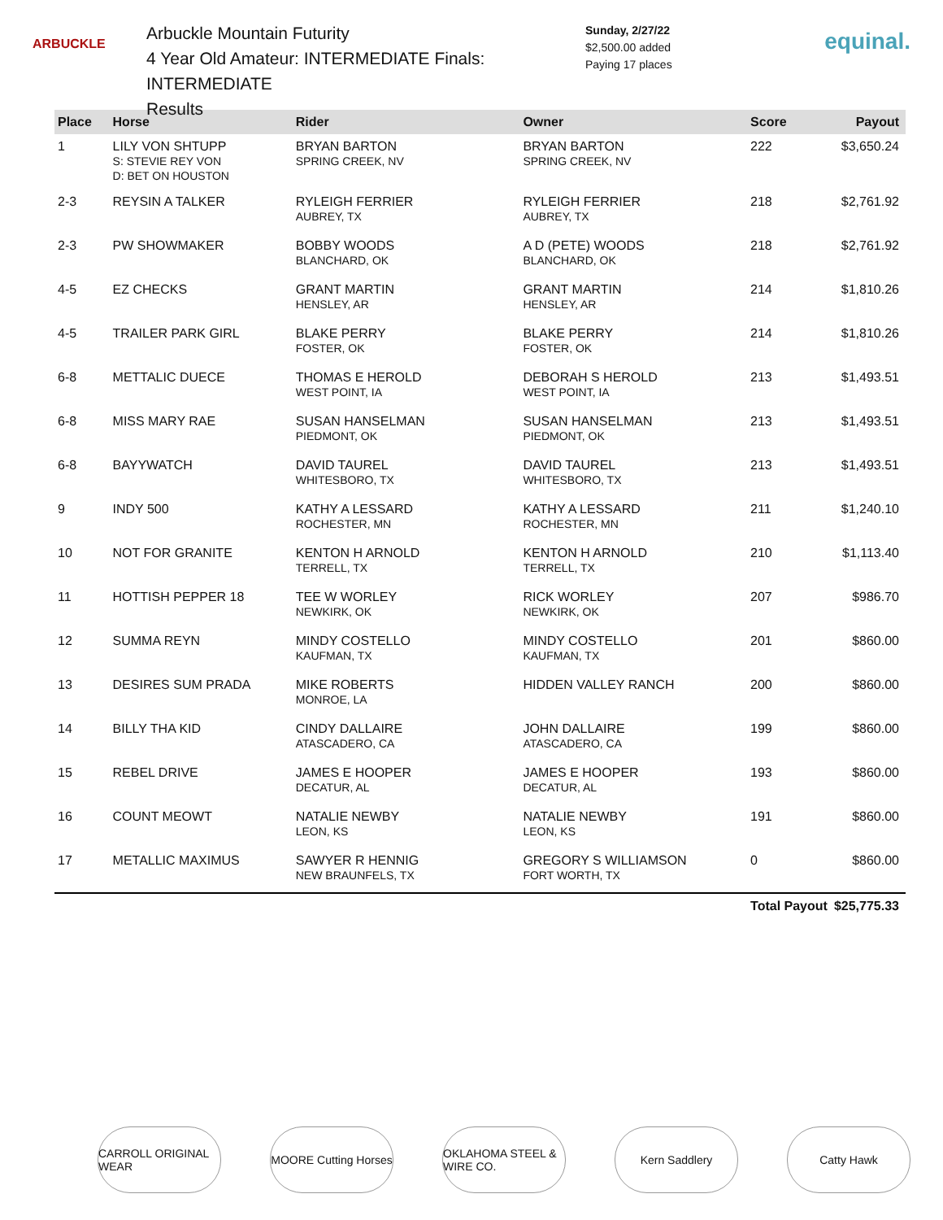ARBUCKLE
Arbuckle Mountain Futurity
4 Year Old Amateur: INTERMEDIATE Finals: INTERMEDIATE
Results
Sunday, 2/27/22
$2,500.00 added
Paying 17 places
equinal.
| Place | Horse | Rider | Owner | Score | Payout |
| --- | --- | --- | --- | --- | --- |
| 1 | LILY VON SHTUPP S: STEVIE REY VON D: BET ON HOUSTON | BRYAN BARTON SPRING CREEK, NV | BRYAN BARTON SPRING CREEK, NV | 222 | $3,650.24 |
| 2-3 | REYSIN A TALKER | RYLEIGH FERRIER AUBREY, TX | RYLEIGH FERRIER AUBREY, TX | 218 | $2,761.92 |
| 2-3 | PW SHOWMAKER | BOBBY WOODS BLANCHARD, OK | A D (PETE) WOODS BLANCHARD, OK | 218 | $2,761.92 |
| 4-5 | EZ CHECKS | GRANT MARTIN HENSLEY, AR | GRANT MARTIN HENSLEY, AR | 214 | $1,810.26 |
| 4-5 | TRAILER PARK GIRL | BLAKE PERRY FOSTER, OK | BLAKE PERRY FOSTER, OK | 214 | $1,810.26 |
| 6-8 | METTALIC DUECE | THOMAS E HEROLD WEST POINT, IA | DEBORAH S HEROLD WEST POINT, IA | 213 | $1,493.51 |
| 6-8 | MISS MARY RAE | SUSAN HANSELMAN PIEDMONT, OK | SUSAN HANSELMAN PIEDMONT, OK | 213 | $1,493.51 |
| 6-8 | BAYYWATCH | DAVID TAUREL WHITESBORO, TX | DAVID TAUREL WHITESBORO, TX | 213 | $1,493.51 |
| 9 | INDY 500 | KATHY A LESSARD ROCHESTER, MN | KATHY A LESSARD ROCHESTER, MN | 211 | $1,240.10 |
| 10 | NOT FOR GRANITE | KENTON H ARNOLD TERRELL, TX | KENTON H ARNOLD TERRELL, TX | 210 | $1,113.40 |
| 11 | HOTTISH PEPPER 18 | TEE W WORLEY NEWKIRK, OK | RICK WORLEY NEWKIRK, OK | 207 | $986.70 |
| 12 | SUMMA REYN | MINDY COSTELLO KAUFMAN, TX | MINDY COSTELLO KAUFMAN, TX | 201 | $860.00 |
| 13 | DESIRES SUM PRADA | MIKE ROBERTS MONROE, LA | HIDDEN VALLEY RANCH | 200 | $860.00 |
| 14 | BILLY THA KID | CINDY DALLAIRE ATASCADERO, CA | JOHN DALLAIRE ATASCADERO, CA | 199 | $860.00 |
| 15 | REBEL DRIVE | JAMES E HOOPER DECATUR, AL | JAMES E HOOPER DECATUR, AL | 193 | $860.00 |
| 16 | COUNT MEOWT | NATALIE NEWBY LEON, KS | NATALIE NEWBY LEON, KS | 191 | $860.00 |
| 17 | METALLIC MAXIMUS | SAWYER R HENNIG NEW BRAUNFELS, TX | GREGORY S WILLIAMSON FORT WORTH, TX | 0 | $860.00 |
| | | | | Total Payout | $25,775.33 |
CARROLL ORIGINAL WEAR
MOORE Cutting Horses
OKLAHOMA STEEL & WIRE CO.
Kern Saddlery Catty Hawk